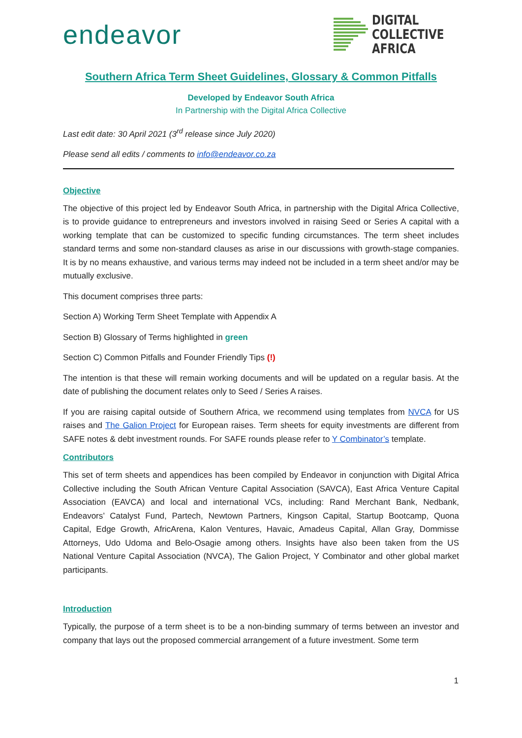endeavor
DIGITAL
COLLECTIVE
AFRICA
Southern Africa Term Sheet Guidelines, Glossary & Common Pitfalls
Developed by Endeavor South Africa
In Partnership with the Digital Africa Collective
Last edit date: 30 April 2021 (3<sup>rd</sup> release since July 2020)
Please send all edits / comments to info@endeavor.co.za
Objective
The objective of this project led by Endeavor South Africa, in partnership with the Digital Africa Collective, is to provide guidance to entrepreneurs and investors involved in raising Seed or Series A capital with a working template that can be customized to specific funding circumstances. The term sheet includes standard terms and some non-standard clauses as arise in our discussions with growth-stage companies. It is by no means exhaustive, and various terms may indeed not be included in a term sheet and/or may be mutually exclusive.
This document comprises three parts:
Section A) Working Term Sheet Template with Appendix A
Section B) Glossary of Terms highlighted in green
Section C) Common Pitfalls and Founder Friendly Tips (!)
The intention is that these will remain working documents and will be updated on a regular basis. At the date of publishing the document relates only to Seed / Series A raises.
If you are raising capital outside of Southern Africa, we recommend using templates from NVCA for US raises and The Galion Project for European raises. Term sheets for equity investments are different from SAFE notes & debt investment rounds. For SAFE rounds please refer to Y Combinator’s template.
Contributors
This set of term sheets and appendices has been compiled by Endeavor in conjunction with Digital Africa Collective including the South African Venture Capital Association (SAVCA), East Africa Venture Capital Association (EAVCA) and local and international VCs, including: Rand Merchant Bank, Nedbank, Endeavors’ Catalyst Fund, Partech, Newtown Partners, Kingson Capital, Startup Bootcamp, Quona Capital, Edge Growth, AfricArena, Kalon Ventures, Havaic, Amadeus Capital, Allan Gray, Dommisse Attorneys, Udo Udoma and Belo-Osagie among others. Insights have also been taken from the US National Venture Capital Association (NVCA), The Galion Project, Y Combinator and other global market participants.
Introduction
Typically, the purpose of a term sheet is to be a non-binding summary of terms between an investor and company that lays out the proposed commercial arrangement of a future investment. Some term
1